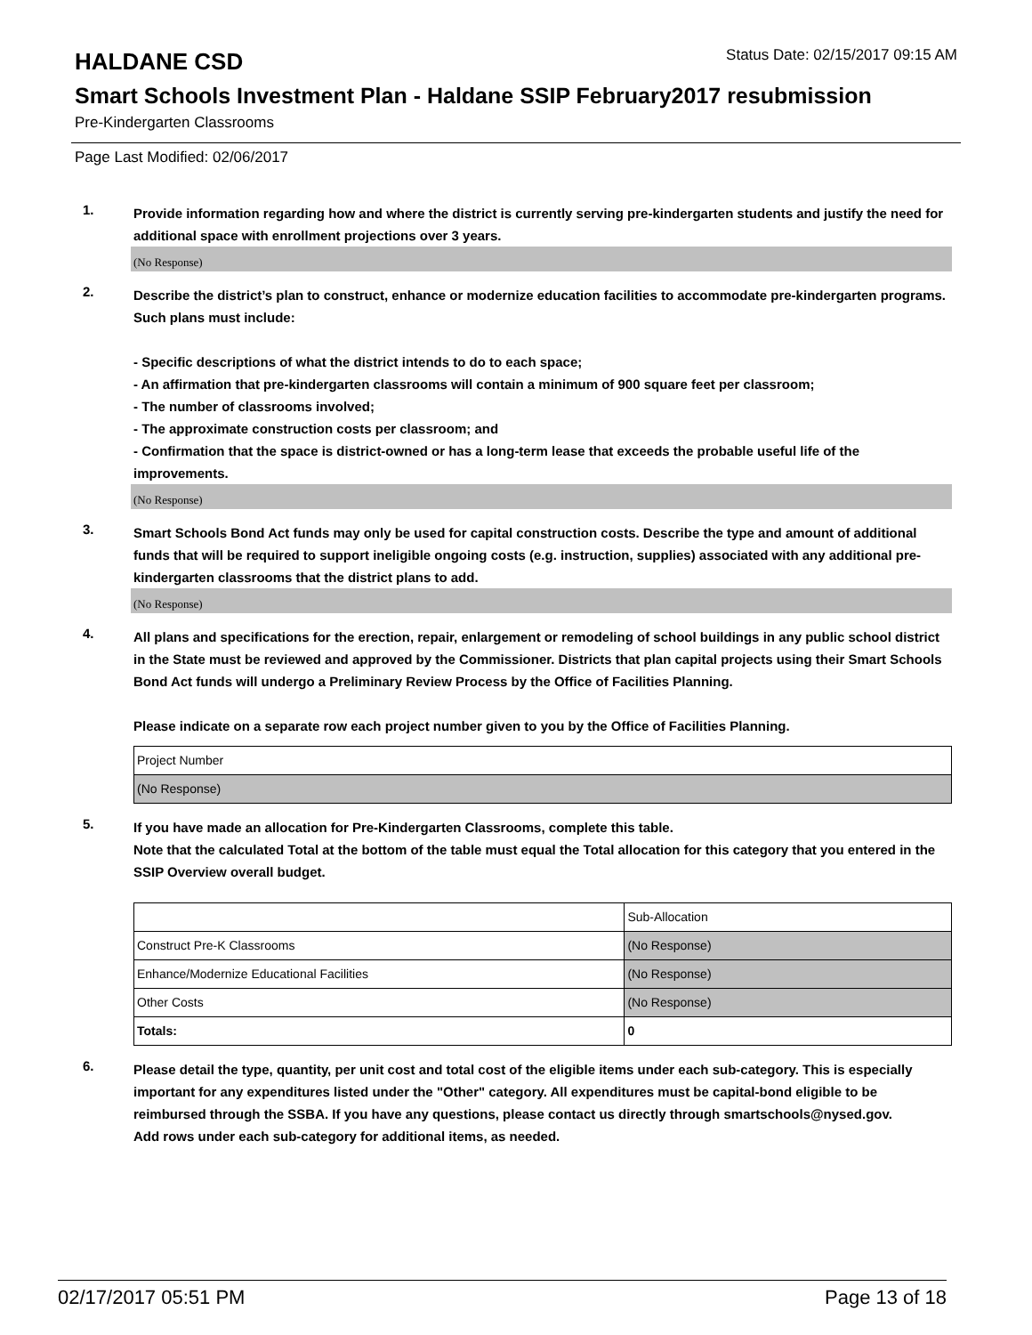HALDANE CSD
Status Date: 02/15/2017 09:15 AM
Smart Schools Investment Plan - Haldane SSIP February2017 resubmission
Pre-Kindergarten Classrooms
Page Last Modified: 02/06/2017
1.
Provide information regarding how and where the district is currently serving pre-kindergarten students and justify the need for additional space with enrollment projections over 3 years.
(No Response)
2.
Describe the district’s plan to construct, enhance or modernize education facilities to accommodate pre-kindergarten programs. Such plans must include:
- Specific descriptions of what the district intends to do to each space;
- An affirmation that pre-kindergarten classrooms will contain a minimum of 900 square feet per classroom;
- The number of classrooms involved;
- The approximate construction costs per classroom; and
- Confirmation that the space is district-owned or has a long-term lease that exceeds the probable useful life of the improvements.
(No Response)
3.
Smart Schools Bond Act funds may only be used for capital construction costs. Describe the type and amount of additional funds that will be required to support ineligible ongoing costs (e.g. instruction, supplies) associated with any additional pre-kindergarten classrooms that the district plans to add.
(No Response)
4.
All plans and specifications for the erection, repair, enlargement or remodeling of school buildings in any public school district in the State must be reviewed and approved by the Commissioner. Districts that plan capital projects using their Smart Schools Bond Act funds will undergo a Preliminary Review Process by the Office of Facilities Planning.
Please indicate on a separate row each project number given to you by the Office of Facilities Planning.
| Project Number |
| (No Response) |
5.
If you have made an allocation for Pre-Kindergarten Classrooms, complete this table.
Note that the calculated Total at the bottom of the table must equal the Total allocation for this category that you entered in the SSIP Overview overall budget.
| | Sub-Allocation |
| Construct Pre-K Classrooms | (No Response) |
| Enhance/Modernize Educational Facilities | (No Response) |
| Other Costs | (No Response) |
| Totals: | 0 |
6.
Please detail the type, quantity, per unit cost and total cost of the eligible items under each sub-category. This is especially important for any expenditures listed under the "Other" category. All expenditures must be capital-bond eligible to be reimbursed through the SSBA. If you have any questions, please contact us directly through smartschools@nysed.gov.
Add rows under each sub-category for additional items, as needed.
02/17/2017 05:51 PM Page 13 of 18